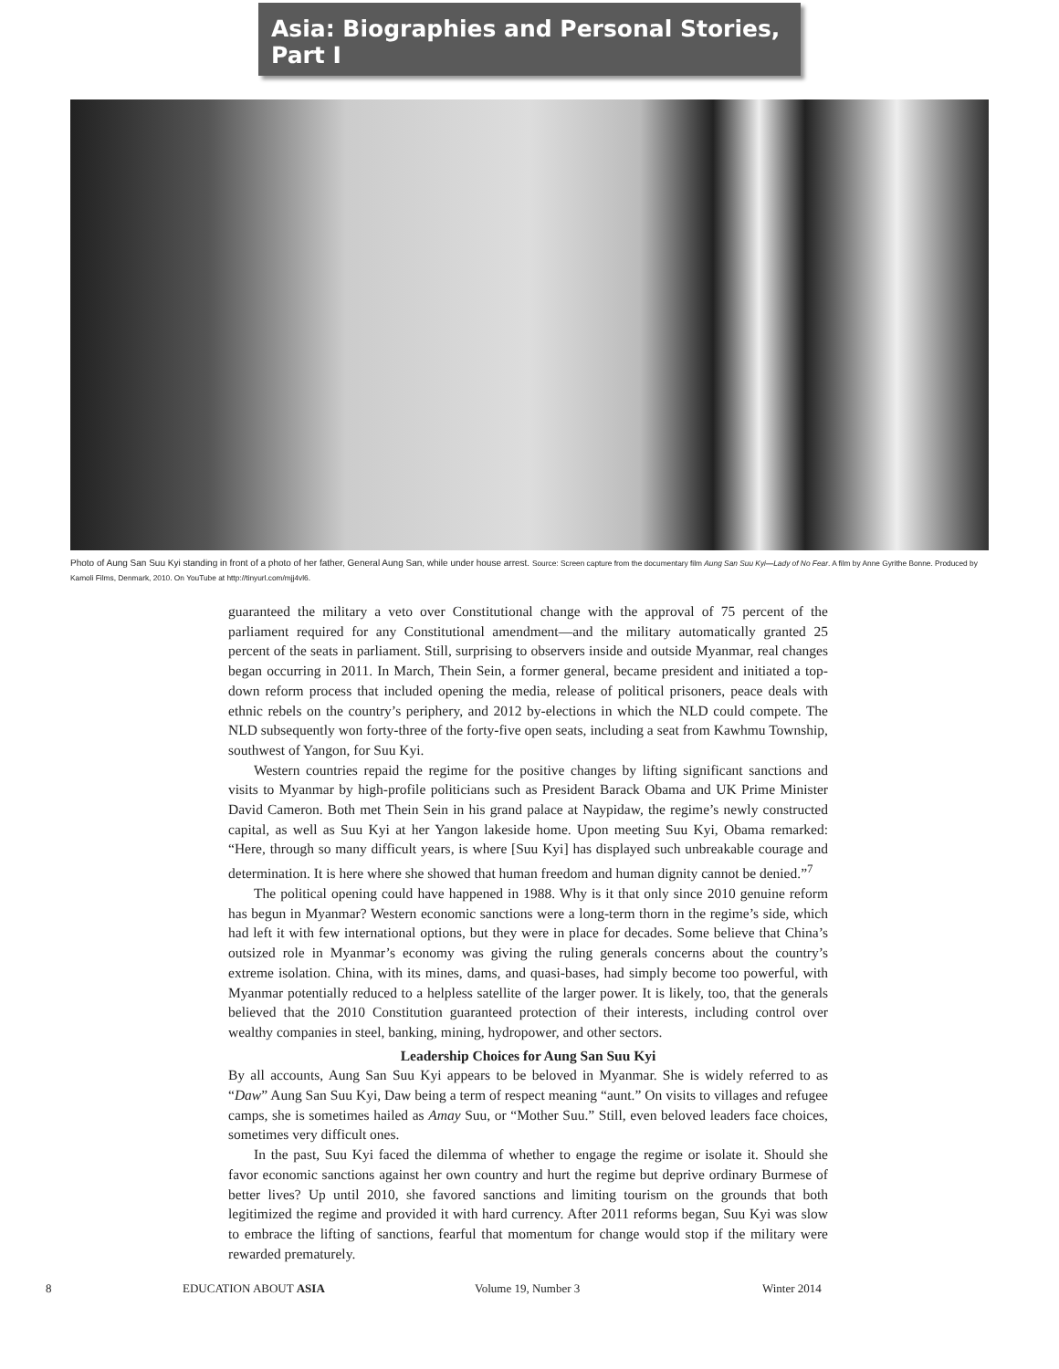Asia: Biographies and Personal Stories, Part I
Photo of Aung San Suu Kyi standing in front of a photo of her father, General Aung San, while under house arrest. Source: Screen capture from the documentary film Aung San Suu Kyi—Lady of No Fear. A film by Anne Gyrithe Bonne. Produced by Kamoli Films, Denmark, 2010. On YouTube at http://tinyurl.com/mjj4vl6.
guaranteed the military a veto over Constitutional change with the approval of 75 percent of the parliament required for any Constitutional amendment—and the military automatically granted 25 percent of the seats in parliament. Still, surprising to observers inside and outside Myanmar, real changes began occurring in 2011. In March, Thein Sein, a former general, became president and initiated a top-down reform process that included opening the media, release of political prisoners, peace deals with ethnic rebels on the country’s periphery, and 2012 by-elections in which the NLD could compete. The NLD subsequently won forty-three of the forty-five open seats, including a seat from Kawhmu Township, southwest of Yangon, for Suu Kyi.
Western countries repaid the regime for the positive changes by lifting significant sanctions and visits to Myanmar by high-profile politicians such as President Barack Obama and UK Prime Minister David Cameron. Both met Thein Sein in his grand palace at Naypidaw, the regime’s newly constructed capital, as well as Suu Kyi at her Yangon lakeside home. Upon meeting Suu Kyi, Obama remarked: “Here, through so many difficult years, is where [Suu Kyi] has displayed such unbreakable courage and determination. It is here where she showed that human freedom and human dignity cannot be denied.”<sup>7</sup>
The political opening could have happened in 1988. Why is it that only since 2010 genuine reform has begun in Myanmar? Western economic sanctions were a long-term thorn in the regime’s side, which had left it with few international options, but they were in place for decades. Some believe that China’s outsized role in Myanmar’s economy was giving the ruling generals concerns about the country’s extreme isolation. China, with its mines, dams, and quasi-bases, had simply become too powerful, with Myanmar potentially reduced to a helpless satellite of the larger power. It is likely, too, that the generals believed that the 2010 Constitution guaranteed protection of their interests, including control over wealthy companies in steel, banking, mining, hydropower, and other sectors.
Leadership Choices for Aung San Suu Kyi
By all accounts, Aung San Suu Kyi appears to be beloved in Myanmar. She is widely referred to as “Daw” Aung San Suu Kyi, Daw being a term of respect meaning “aunt.” On visits to villages and refugee camps, she is sometimes hailed as Amay Suu, or “Mother Suu.” Still, even beloved leaders face choices, sometimes very difficult ones.
In the past, Suu Kyi faced the dilemma of whether to engage the regime or isolate it. Should she favor economic sanctions against her own country and hurt the regime but deprive ordinary Burmese of better lives? Up until 2010, she favored sanctions and limiting tourism on the grounds that both legitimized the regime and provided it with hard currency. After 2011 reforms began, Suu Kyi was slow to embrace the lifting of sanctions, fearful that momentum for change would stop if the military were rewarded prematurely.
8 EDUCATION ABOUT ASIA Volume 19, Number 3 Winter 2014